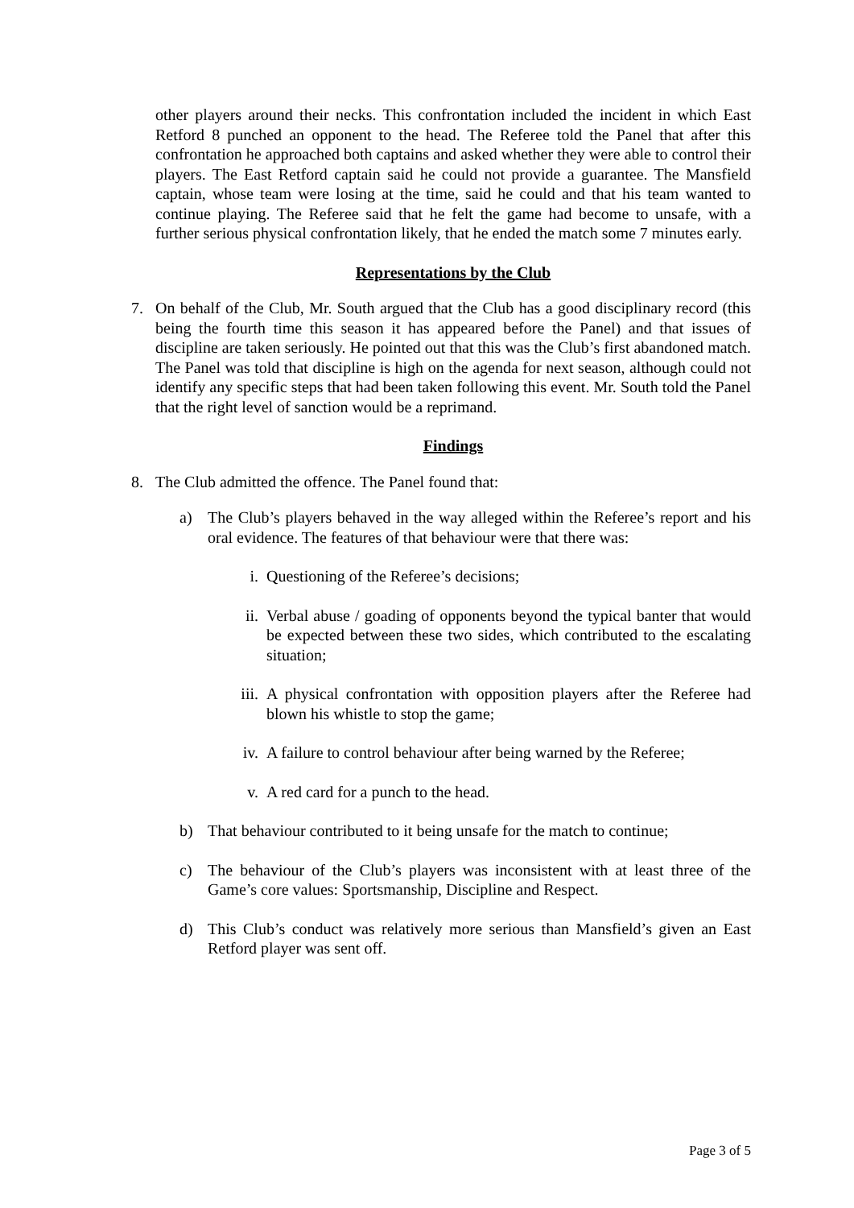other players around their necks. This confrontation included the incident in which East Retford 8 punched an opponent to the head. The Referee told the Panel that after this confrontation he approached both captains and asked whether they were able to control their players. The East Retford captain said he could not provide a guarantee. The Mansfield captain, whose team were losing at the time, said he could and that his team wanted to continue playing. The Referee said that he felt the game had become to unsafe, with a further serious physical confrontation likely, that he ended the match some 7 minutes early.
Representations by the Club
7. On behalf of the Club, Mr. South argued that the Club has a good disciplinary record (this being the fourth time this season it has appeared before the Panel) and that issues of discipline are taken seriously. He pointed out that this was the Club’s first abandoned match. The Panel was told that discipline is high on the agenda for next season, although could not identify any specific steps that had been taken following this event. Mr. South told the Panel that the right level of sanction would be a reprimand.
Findings
8. The Club admitted the offence. The Panel found that:
a) The Club’s players behaved in the way alleged within the Referee’s report and his oral evidence. The features of that behaviour were that there was:
i. Questioning of the Referee’s decisions;
ii. Verbal abuse / goading of opponents beyond the typical banter that would be expected between these two sides, which contributed to the escalating situation;
iii. A physical confrontation with opposition players after the Referee had blown his whistle to stop the game;
iv. A failure to control behaviour after being warned by the Referee;
v. A red card for a punch to the head.
b) That behaviour contributed to it being unsafe for the match to continue;
c) The behaviour of the Club’s players was inconsistent with at least three of the Game’s core values: Sportsmanship, Discipline and Respect.
d) This Club’s conduct was relatively more serious than Mansfield’s given an East Retford player was sent off.
Page 3 of 5